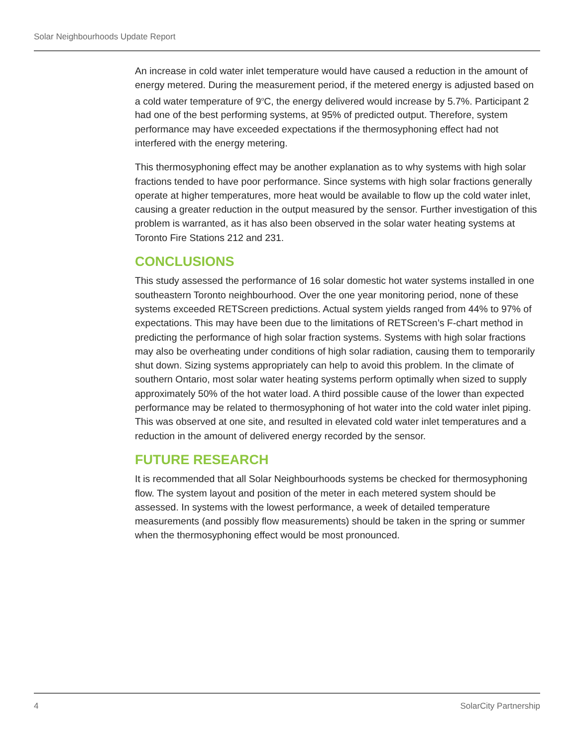Solar Neighbourhoods Update Report
An increase in cold water inlet temperature would have caused a reduction in the amount of energy metered. During the measurement period, if the metered energy is adjusted based on a cold water temperature of 9<sup>o</sup>C, the energy delivered would increase by 5.7%. Participant 2 had one of the best performing systems, at 95% of predicted output. Therefore, system performance may have exceeded expectations if the thermosyphoning effect had not interfered with the energy metering.
This thermosyphoning effect may be another explanation as to why systems with high solar fractions tended to have poor performance. Since systems with high solar fractions generally operate at higher temperatures, more heat would be available to flow up the cold water inlet, causing a greater reduction in the output measured by the sensor. Further investigation of this problem is warranted, as it has also been observed in the solar water heating systems at Toronto Fire Stations 212 and 231.
CONCLUSIONS
This study assessed the performance of 16 solar domestic hot water systems installed in one southeastern Toronto neighbourhood. Over the one year monitoring period, none of these systems exceeded RETScreen predictions. Actual system yields ranged from 44% to 97% of expectations. This may have been due to the limitations of RETScreen’s F-chart method in predicting the performance of high solar fraction systems. Systems with high solar fractions may also be overheating under conditions of high solar radiation, causing them to temporarily shut down. Sizing systems appropriately can help to avoid this problem. In the climate of southern Ontario, most solar water heating systems perform optimally when sized to supply approximately 50% of the hot water load. A third possible cause of the lower than expected performance may be related to thermosyphoning of hot water into the cold water inlet piping. This was observed at one site, and resulted in elevated cold water inlet temperatures and a reduction in the amount of delivered energy recorded by the sensor.
FUTURE RESEARCH
It is recommended that all Solar Neighbourhoods systems be checked for thermosyphoning flow. The system layout and position of the meter in each metered system should be assessed. In systems with the lowest performance, a week of detailed temperature measurements (and possibly flow measurements) should be taken in the spring or summer when the thermosyphoning effect would be most pronounced.
4 SolarCity Partnership